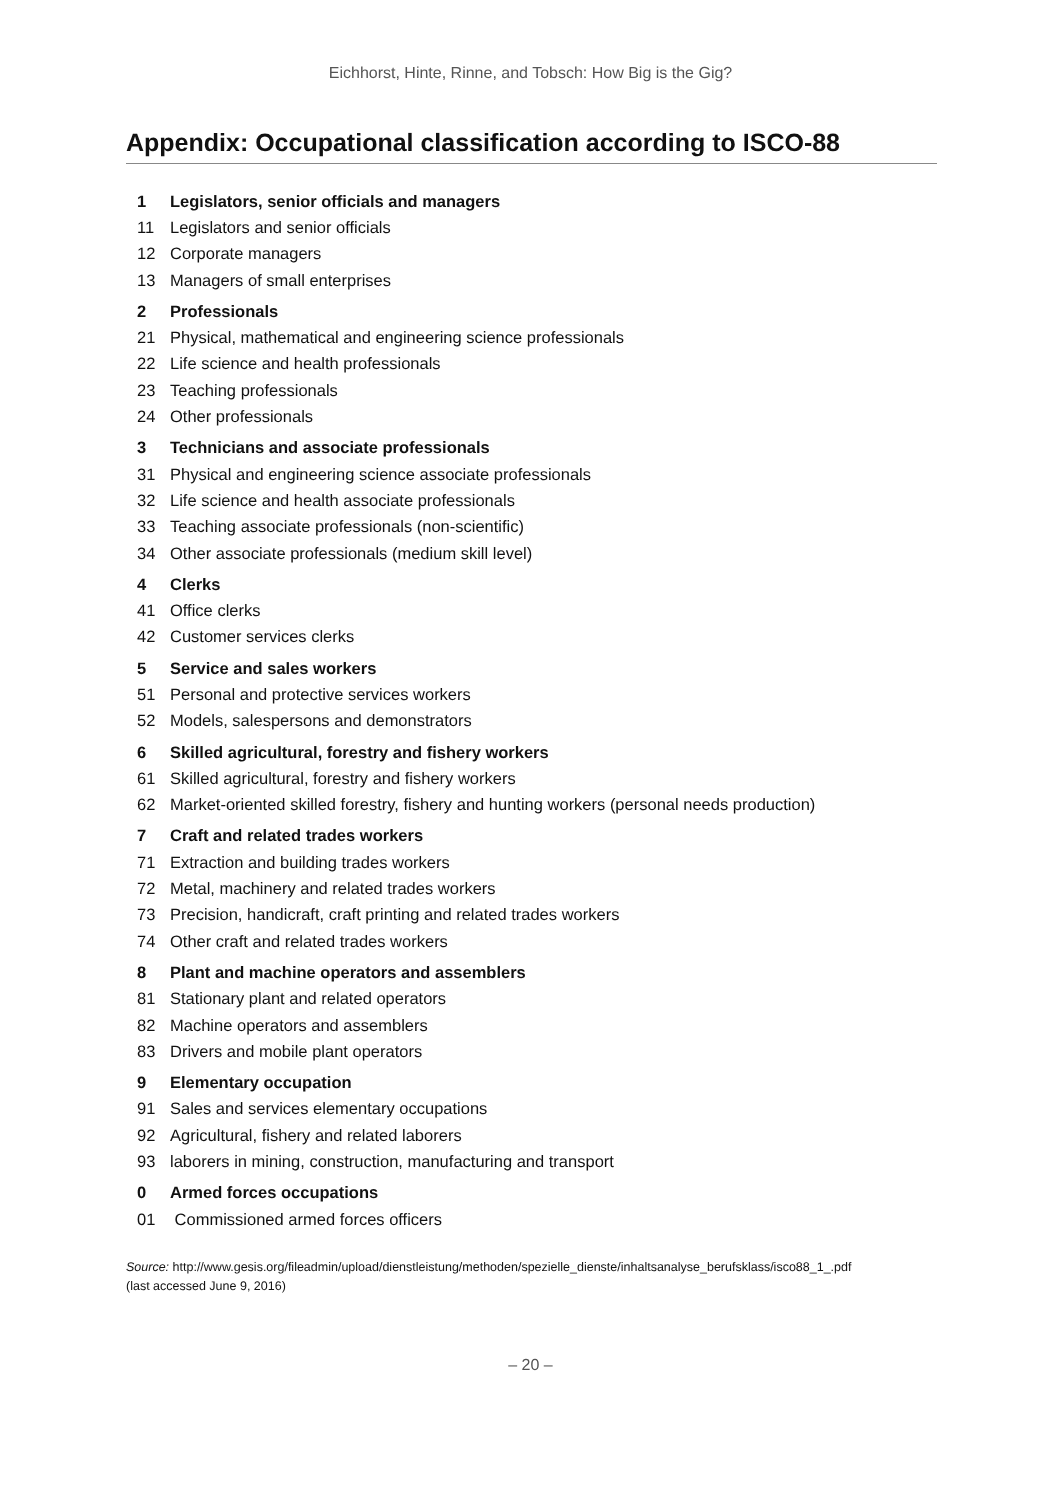Eichhorst, Hinte, Rinne, and Tobsch: How Big is the Gig?
Appendix: Occupational classification according to ISCO-88
1 Legislators, senior officials and managers
11 Legislators and senior officials
12 Corporate managers
13 Managers of small enterprises
2 Professionals
21 Physical, mathematical and engineering science professionals
22 Life science and health professionals
23 Teaching professionals
24 Other professionals
3 Technicians and associate professionals
31 Physical and engineering science associate professionals
32 Life science and health associate professionals
33 Teaching associate professionals (non-scientific)
34 Other associate professionals (medium skill level)
4 Clerks
41 Office clerks
42 Customer services clerks
5 Service and sales workers
51 Personal and protective services workers
52 Models, salespersons and demonstrators
6 Skilled agricultural, forestry and fishery workers
61 Skilled agricultural, forestry and fishery workers
62 Market-oriented skilled forestry, fishery and hunting workers (personal needs production)
7 Craft and related trades workers
71 Extraction and building trades workers
72 Metal, machinery and related trades workers
73 Precision, handicraft, craft printing and related trades workers
74 Other craft and related trades workers
8 Plant and machine operators and assemblers
81 Stationary plant and related operators
82 Machine operators and assemblers
83 Drivers and mobile plant operators
9 Elementary occupation
91 Sales and services elementary occupations
92 Agricultural, fishery and related laborers
93 laborers in mining, construction, manufacturing and transport
0 Armed forces occupations
01 Commissioned armed forces officers
Source: http://www.gesis.org/fileadmin/upload/dienstleistung/methoden/spezielle_dienste/inhaltsanalyse_berufsklass/isco88_1_.pdf
(last accessed June 9, 2016)
– 20 –